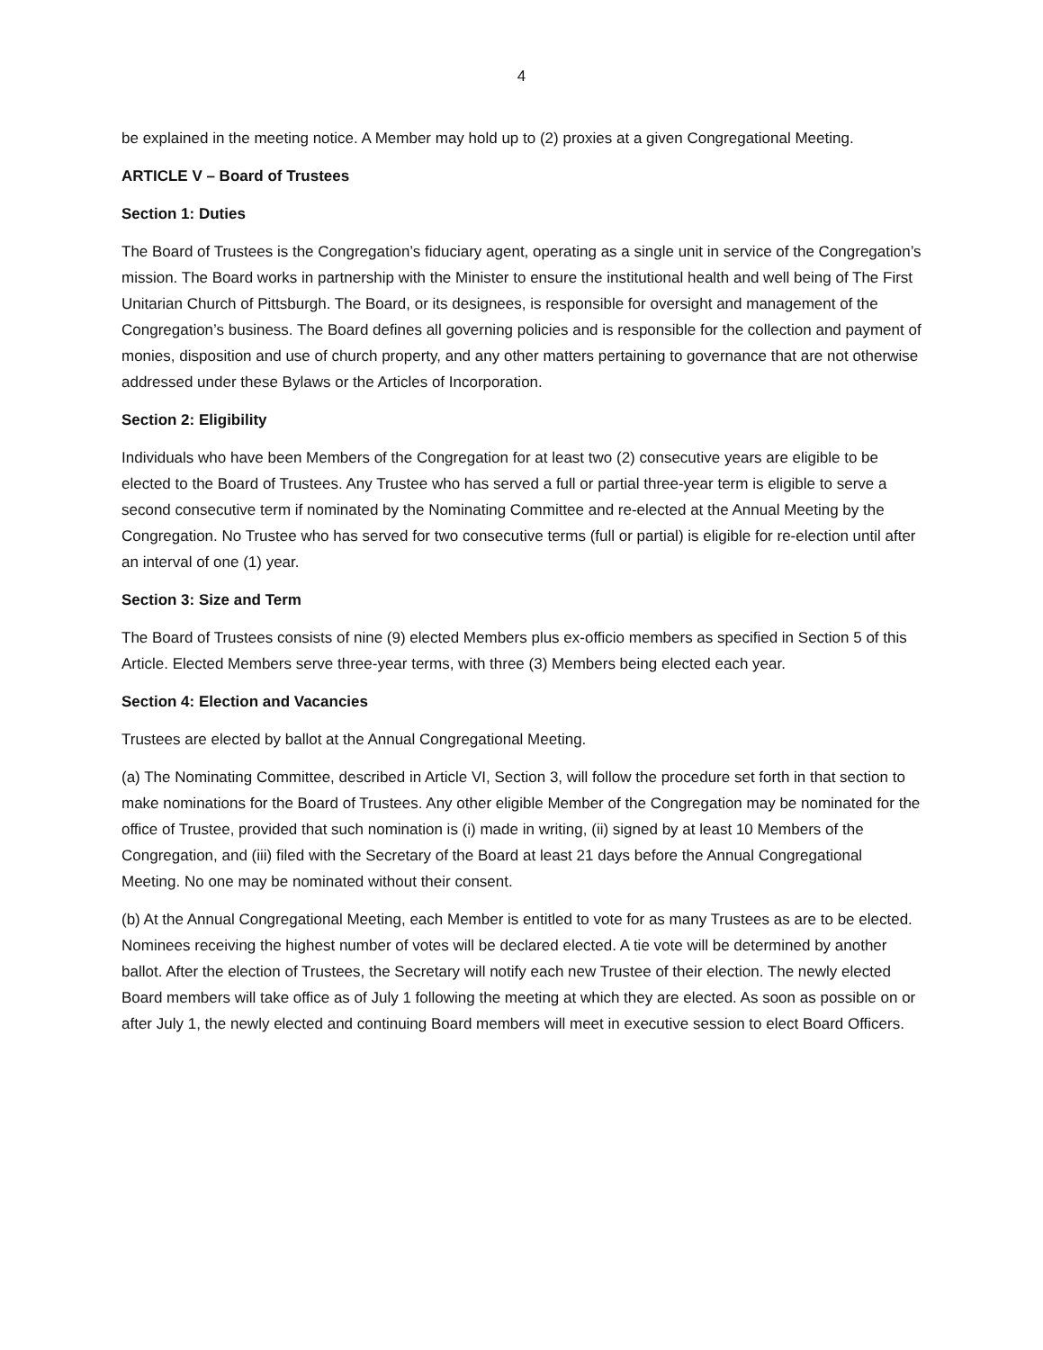4
be explained in the meeting notice. A Member may hold up to (2) proxies at a given Congregational Meeting.
ARTICLE V – Board of Trustees
Section 1: Duties
The Board of Trustees is the Congregation’s fiduciary agent, operating as a single unit in service of the Congregation’s mission. The Board works in partnership with the Minister to ensure the institutional health and well being of The First Unitarian Church of Pittsburgh. The Board, or its designees, is responsible for oversight and management of the Congregation’s business. The Board defines all governing policies and is responsible for the collection and payment of monies, disposition and use of church property, and any other matters pertaining to governance that are not otherwise addressed under these Bylaws or the Articles of Incorporation.
Section 2: Eligibility
Individuals who have been Members of the Congregation for at least two (2) consecutive years are eligible to be elected to the Board of Trustees. Any Trustee who has served a full or partial three-year term is eligible to serve a second consecutive term if nominated by the Nominating Committee and re-elected at the Annual Meeting by the Congregation. No Trustee who has served for two consecutive terms (full or partial) is eligible for re-election until after an interval of one (1) year.
Section 3: Size and Term
The Board of Trustees consists of nine (9) elected Members plus ex-officio members as specified in Section 5 of this Article. Elected Members serve three-year terms, with three (3) Members being elected each year.
Section 4: Election and Vacancies
Trustees are elected by ballot at the Annual Congregational Meeting.
(a) The Nominating Committee, described in Article VI, Section 3, will follow the procedure set forth in that section to make nominations for the Board of Trustees. Any other eligible Member of the Congregation may be nominated for the office of Trustee, provided that such nomination is (i) made in writing, (ii) signed by at least 10 Members of the Congregation, and (iii) filed with the Secretary of the Board at least 21 days before the Annual Congregational Meeting. No one may be nominated without their consent.
(b) At the Annual Congregational Meeting, each Member is entitled to vote for as many Trustees as are to be elected. Nominees receiving the highest number of votes will be declared elected. A tie vote will be determined by another ballot. After the election of Trustees, the Secretary will notify each new Trustee of their election. The newly elected Board members will take office as of July 1 following the meeting at which they are elected. As soon as possible on or after July 1, the newly elected and continuing Board members will meet in executive session to elect Board Officers.